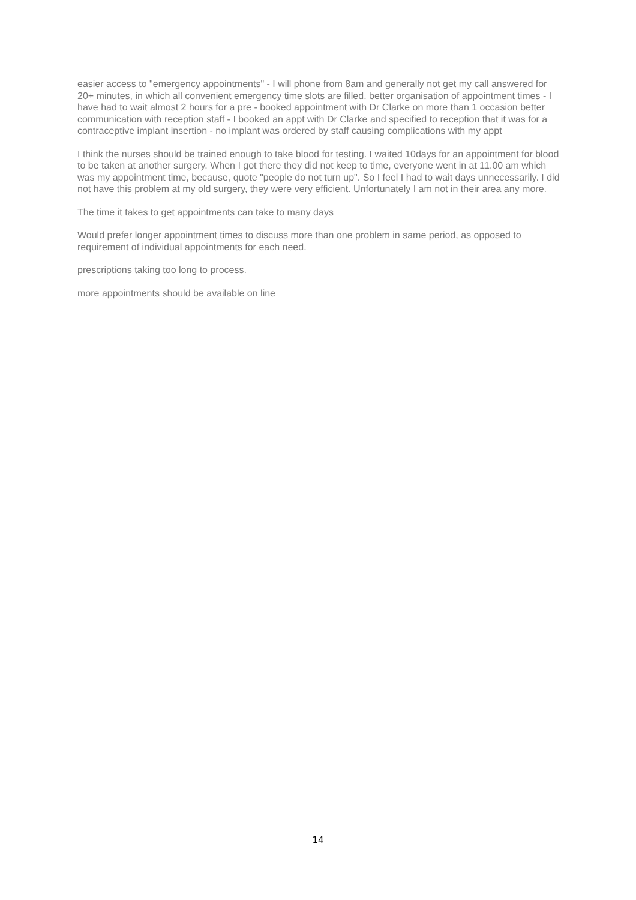easier access to "emergency appointments" - I will phone from 8am and generally not get my call answered for 20+ minutes, in which all convenient emergency time slots are filled. better organisation of appointment times - I have had to wait almost 2 hours for a pre - booked appointment with Dr Clarke on more than 1 occasion better communication with reception staff - I booked an appt with Dr Clarke and specified to reception that it was for a contraceptive implant insertion - no implant was ordered by staff causing complications with my appt
I think the nurses should be trained enough to take blood for testing. I waited 10days for an appointment for blood to be taken at another surgery. When I got there they did not keep to time, everyone went in at 11.00 am which was my appointment time, because, quote "people do not turn up". So I feel I had to wait days unnecessarily. I did not have this problem at my old surgery, they were very efficient. Unfortunately I am not in their area any more.
The time it takes to get appointments can take to many days
Would prefer longer appointment times to discuss more than one problem in same period, as opposed to requirement of individual appointments for each need.
prescriptions taking too long to process.
more appointments should be available on line
14